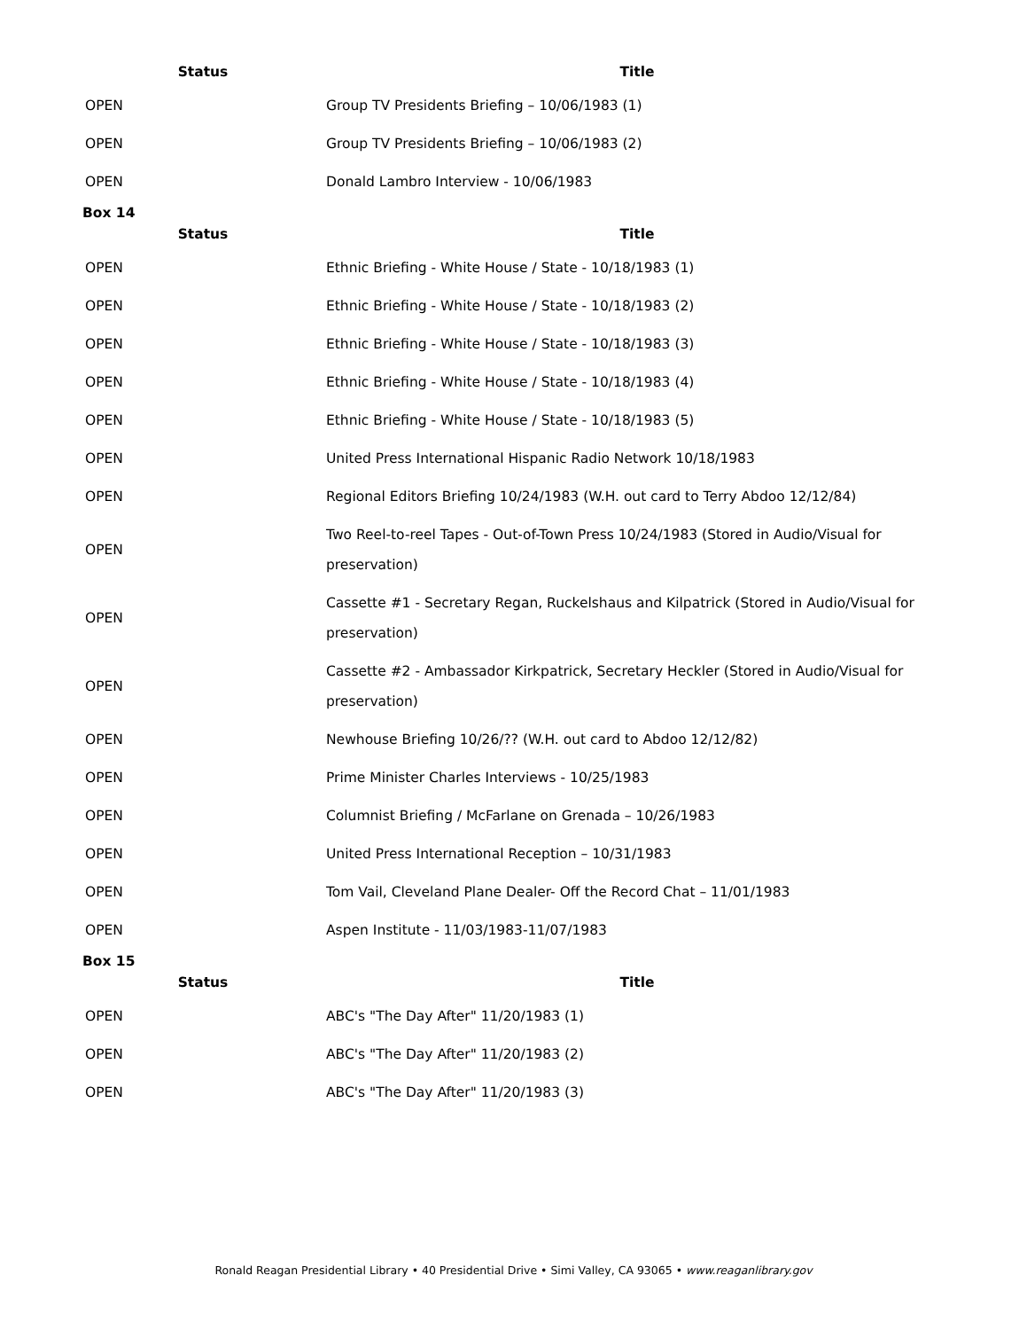| Status | Title |
| --- | --- |
| OPEN | Group TV Presidents Briefing – 10/06/1983 (1) |
| OPEN | Group TV Presidents Briefing – 10/06/1983 (2) |
| OPEN | Donald Lambro Interview - 10/06/1983 |
Box 14
| Status | Title |
| --- | --- |
| OPEN | Ethnic Briefing - White House / State - 10/18/1983 (1) |
| OPEN | Ethnic Briefing - White House / State - 10/18/1983 (2) |
| OPEN | Ethnic Briefing - White House / State - 10/18/1983 (3) |
| OPEN | Ethnic Briefing - White House / State - 10/18/1983 (4) |
| OPEN | Ethnic Briefing - White House / State - 10/18/1983 (5) |
| OPEN | United Press International Hispanic Radio Network 10/18/1983 |
| OPEN | Regional Editors Briefing 10/24/1983 (W.H. out card to Terry Abdoo 12/12/84) |
| OPEN | Two Reel-to-reel Tapes - Out-of-Town Press 10/24/1983 (Stored in Audio/Visual for preservation) |
| OPEN | Cassette #1 - Secretary Regan, Ruckelshaus and Kilpatrick (Stored in Audio/Visual for preservation) |
| OPEN | Cassette #2 - Ambassador Kirkpatrick, Secretary Heckler (Stored in Audio/Visual for preservation) |
| OPEN | Newhouse Briefing 10/26/?? (W.H. out card to Abdoo 12/12/82) |
| OPEN | Prime Minister Charles Interviews - 10/25/1983 |
| OPEN | Columnist Briefing / McFarlane on Grenada – 10/26/1983 |
| OPEN | United Press International Reception – 10/31/1983 |
| OPEN | Tom Vail, Cleveland Plane Dealer- Off the Record Chat – 11/01/1983 |
| OPEN | Aspen Institute - 11/03/1983-11/07/1983 |
Box 15
| Status | Title |
| --- | --- |
| OPEN | ABC's "The Day After" 11/20/1983 (1) |
| OPEN | ABC's "The Day After" 11/20/1983 (2) |
| OPEN | ABC's "The Day After" 11/20/1983 (3) |
Ronald Reagan Presidential Library • 40 Presidential Drive • Simi Valley, CA 93065 • www.reaganlibrary.gov